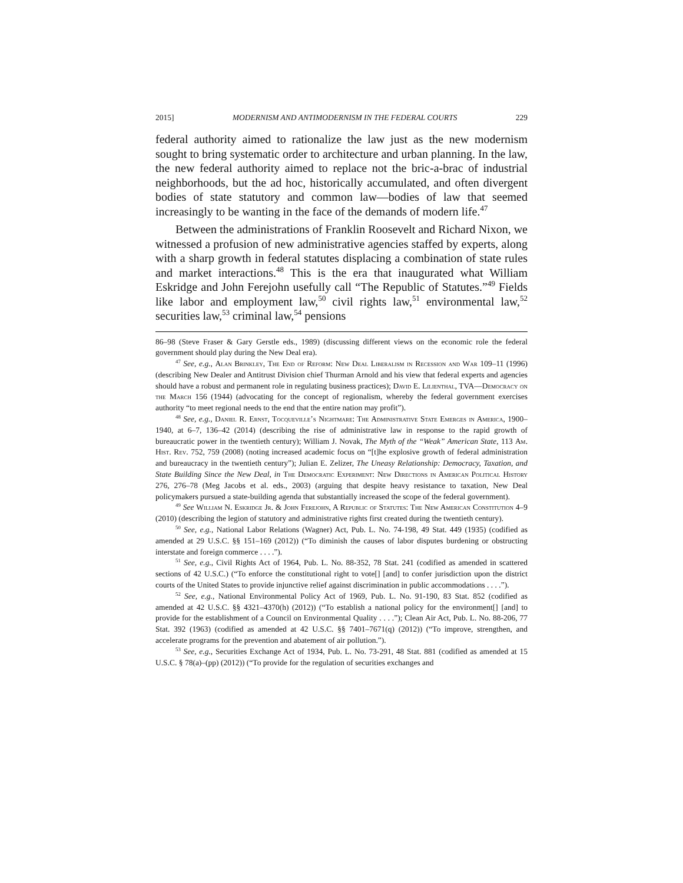2015] MODERNISM AND ANTIMODERNISM IN THE FEDERAL COURTS 229
federal authority aimed to rationalize the law just as the new modernism sought to bring systematic order to architecture and urban planning. In the law, the new federal authority aimed to replace not the bric-a-brac of industrial neighborhoods, but the ad hoc, historically accumulated, and often divergent bodies of state statutory and common law—bodies of law that seemed increasingly to be wanting in the face of the demands of modern life.<sup>47</sup>
Between the administrations of Franklin Roosevelt and Richard Nixon, we witnessed a profusion of new administrative agencies staffed by experts, along with a sharp growth in federal statutes displacing a combination of state rules and market interactions.<sup>48</sup> This is the era that inaugurated what William Eskridge and John Ferejohn usefully call “The Republic of Statutes.”<sup>49</sup> Fields like labor and employment law,<sup>50</sup> civil rights law,<sup>51</sup> environmental law,<sup>52</sup> securities law,<sup>53</sup> criminal law,<sup>54</sup> pensions
86–98 (Steve Fraser & Gary Gerstle eds., 1989) (discussing different views on the economic role the federal government should play during the New Deal era).
<sup>47</sup> See, e.g., Alan Brinkley, The End of Reform: New Deal Liberalism in Recession and War 109–11 (1996) (describing New Dealer and Antitrust Division chief Thurman Arnold and his view that federal experts and agencies should have a robust and permanent role in regulating business practices); David E. Lilienthal, TVA—Democracy on the March 156 (1944) (advocating for the concept of regionalism, whereby the federal government exercises authority “to meet regional needs to the end that the entire nation may profit”).
<sup>48</sup> See, e.g., Daniel R. Ernst, Tocqueville’s Nightmare: The Administrative State Emerges in America, 1900–1940, at 6–7, 136–42 (2014) (describing the rise of administrative law in response to the rapid growth of bureaucratic power in the twentieth century); William J. Novak, The Myth of the “Weak” American State, 113 Am. Hist. Rev. 752, 759 (2008) (noting increased academic focus on “[t]he explosive growth of federal administration and bureaucracy in the twentieth century”); Julian E. Zelizer, The Uneasy Relationship: Democracy, Taxation, and State Building Since the New Deal, in The Democratic Experiment: New Directions in American Political History 276, 276–78 (Meg Jacobs et al. eds., 2003) (arguing that despite heavy resistance to taxation, New Deal policymakers pursued a state-building agenda that substantially increased the scope of the federal government).
<sup>49</sup> See William N. Eskridge Jr. & John Ferejohn, A Republic of Statutes: The New American Constitution 4–9 (2010) (describing the legion of statutory and administrative rights first created during the twentieth century).
<sup>50</sup> See, e.g., National Labor Relations (Wagner) Act, Pub. L. No. 74-198, 49 Stat. 449 (1935) (codified as amended at 29 U.S.C. §§ 151–169 (2012)) (“To diminish the causes of labor disputes burdening or obstructing interstate and foreign commerce . . . .”).
<sup>51</sup> See, e.g., Civil Rights Act of 1964, Pub. L. No. 88-352, 78 Stat. 241 (codified as amended in scattered sections of 42 U.S.C.) (“To enforce the constitutional right to vote[] [and] to confer jurisdiction upon the district courts of the United States to provide injunctive relief against discrimination in public accommodations . . . .”).
<sup>52</sup> See, e.g., National Environmental Policy Act of 1969, Pub. L. No. 91-190, 83 Stat. 852 (codified as amended at 42 U.S.C. §§ 4321–4370(h) (2012)) (“To establish a national policy for the environment[] [and] to provide for the establishment of a Council on Environmental Quality . . . .”); Clean Air Act, Pub. L. No. 88-206, 77 Stat. 392 (1963) (codified as amended at 42 U.S.C. §§ 7401–7671(q) (2012)) (“To improve, strengthen, and accelerate programs for the prevention and abatement of air pollution.”).
<sup>53</sup> See, e.g., Securities Exchange Act of 1934, Pub. L. No. 73-291, 48 Stat. 881 (codified as amended at 15 U.S.C. § 78(a)–(pp) (2012)) (“To provide for the regulation of securities exchanges and